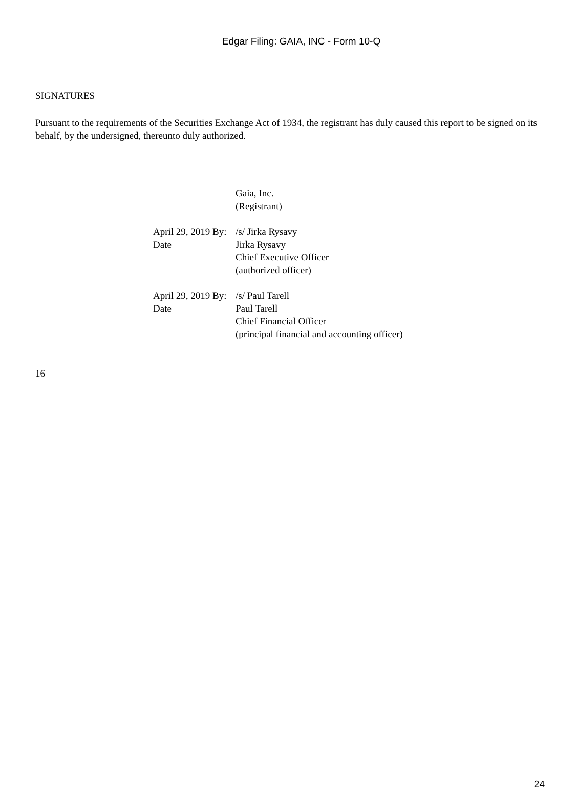Edgar Filing: GAIA, INC - Form 10-Q
SIGNATURES
Pursuant to the requirements of the Securities Exchange Act of 1934, the registrant has duly caused this report to be signed on its behalf, by the undersigned, thereunto duly authorized.
| | Gaia, Inc. |
| | (Registrant) |
| April 29, 2019 By: | /s/ Jirka Rysavy |
| Date | Jirka Rysavy |
| | Chief Executive Officer |
| | (authorized officer) |
| April 29, 2019 By: | /s/ Paul Tarell |
| Date | Paul Tarell |
| | Chief Financial Officer |
| | (principal financial and accounting officer) |
16
24